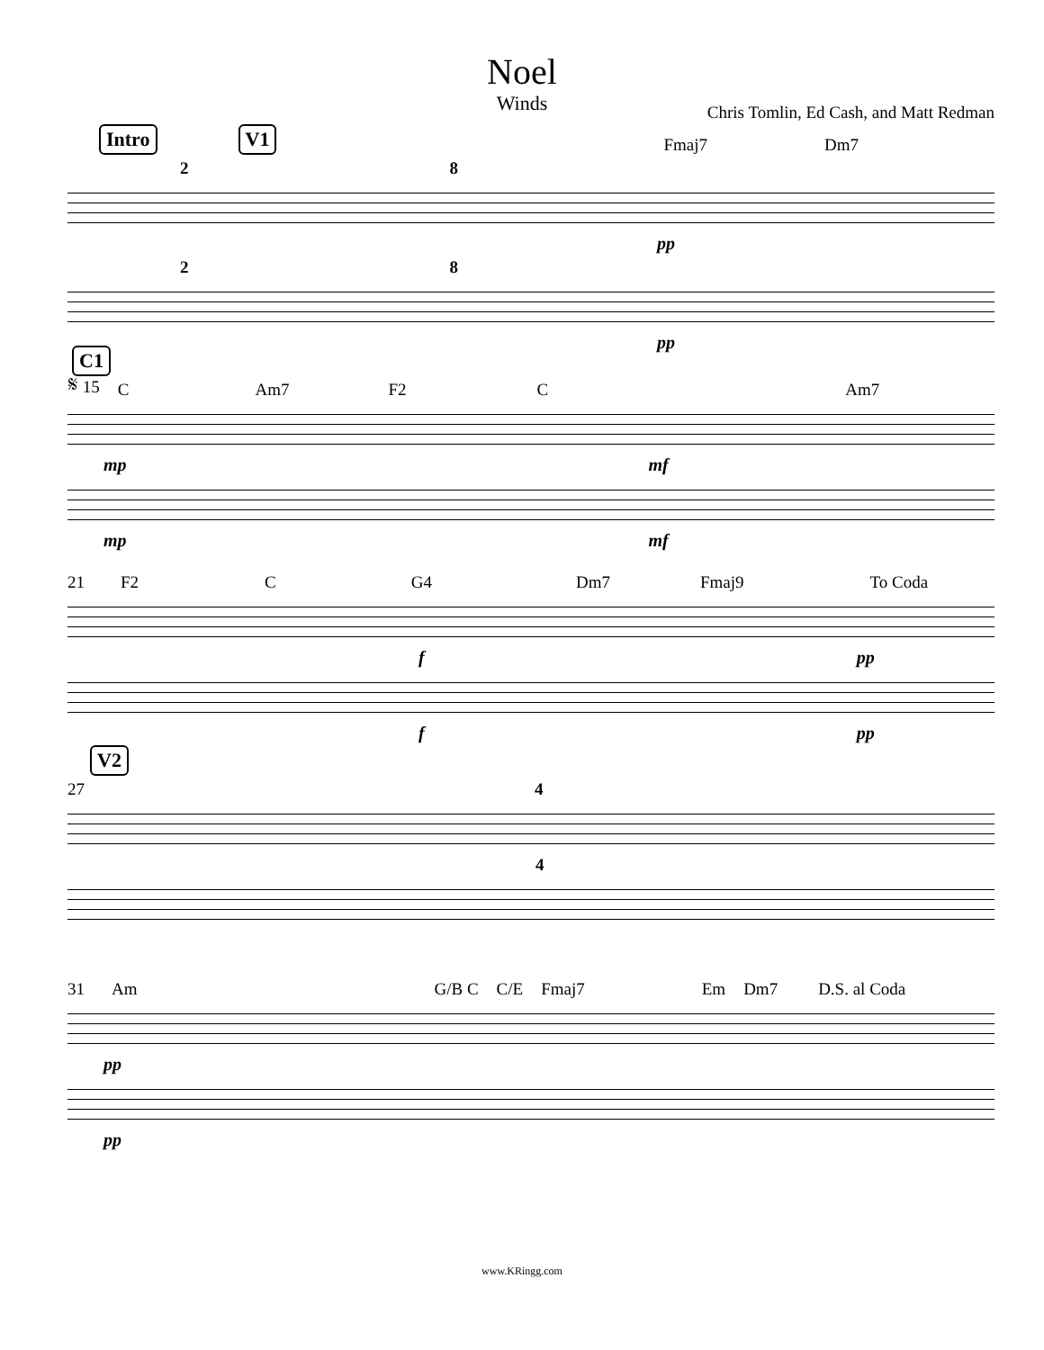Noel
Winds
Chris Tomlin, Ed Cash, and Matt Redman
Intro V1 Fmaj7 Dm7
2 8
pp
2 8
pp
C1
𝄋 15 C Am7 F2 C Am7
mp mf
mp mf
21 F2 C G4 Dm7 Fmaj9 To Coda
fpp
fpp
V2
27 4
4
31 Am G/B C C/E Fmaj7 Em Dm7 D.S. al Coda
pp
pp
www.KRingg.com